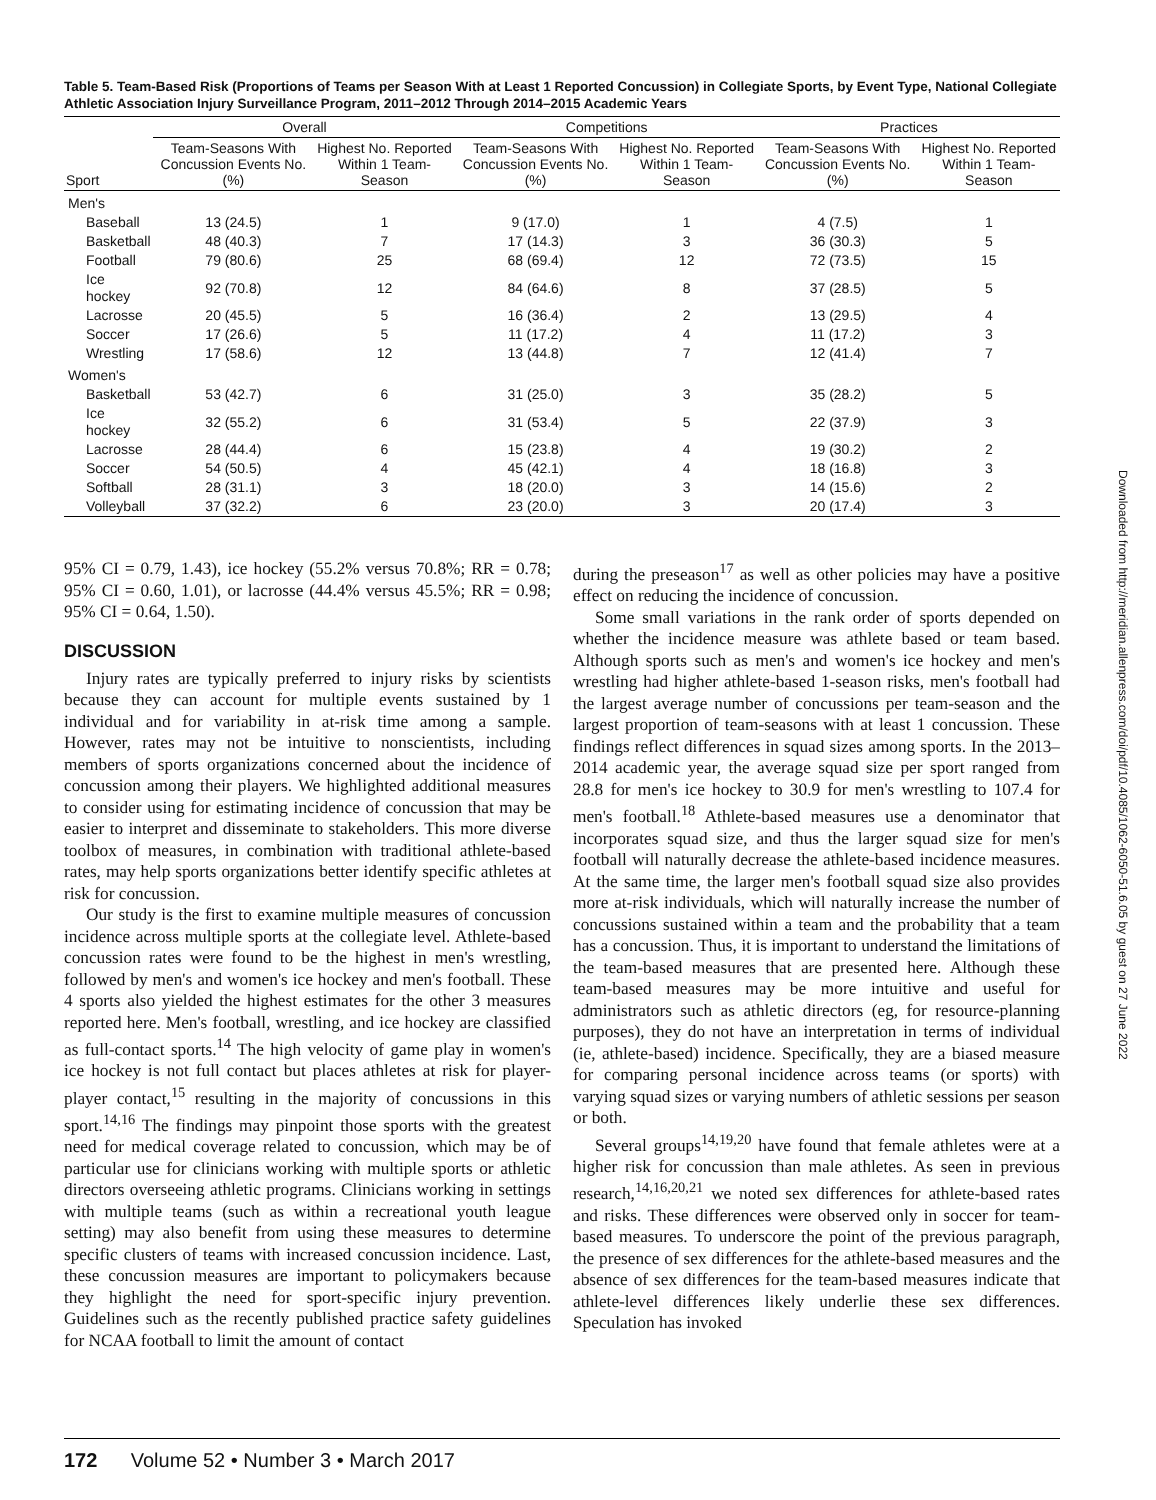Table 5. Team-Based Risk (Proportions of Teams per Season With at Least 1 Reported Concussion) in Collegiate Sports, by Event Type, National Collegiate Athletic Association Injury Surveillance Program, 2011–2012 Through 2014–2015 Academic Years
| | Overall | | Competitions | | Practices | |
| --- | --- | --- | --- | --- | --- | --- |
| Sport | Team-Seasons With Concussion Events No. (%) | Highest No. Reported Within 1 Team-Season | Team-Seasons With Concussion Events No. (%) | Highest No. Reported Within 1 Team-Season | Team-Seasons With Concussion Events No. (%) | Highest No. Reported Within 1 Team-Season |
| Men's | | | | | | |
| Baseball | 13 (24.5) | 1 | 9 (17.0) | 1 | 4 (7.5) | 1 |
| Basketball | 48 (40.3) | 7 | 17 (14.3) | 3 | 36 (30.3) | 5 |
| Football | 79 (80.6) | 25 | 68 (69.4) | 12 | 72 (73.5) | 15 |
| Ice hockey | 92 (70.8) | 12 | 84 (64.6) | 8 | 37 (28.5) | 5 |
| Lacrosse | 20 (45.5) | 5 | 16 (36.4) | 2 | 13 (29.5) | 4 |
| Soccer | 17 (26.6) | 5 | 11 (17.2) | 4 | 11 (17.2) | 3 |
| Wrestling | 17 (58.6) | 12 | 13 (44.8) | 7 | 12 (41.4) | 7 |
| Women's | | | | | | |
| Basketball | 53 (42.7) | 6 | 31 (25.0) | 3 | 35 (28.2) | 5 |
| Ice hockey | 32 (55.2) | 6 | 31 (53.4) | 5 | 22 (37.9) | 3 |
| Lacrosse | 28 (44.4) | 6 | 15 (23.8) | 4 | 19 (30.2) | 2 |
| Soccer | 54 (50.5) | 4 | 45 (42.1) | 4 | 18 (16.8) | 3 |
| Softball | 28 (31.1) | 3 | 18 (20.0) | 3 | 14 (15.6) | 2 |
| Volleyball | 37 (32.2) | 6 | 23 (20.0) | 3 | 20 (17.4) | 3 |
95% CI = 0.79, 1.43), ice hockey (55.2% versus 70.8%; RR = 0.78; 95% CI = 0.60, 1.01), or lacrosse (44.4% versus 45.5%; RR = 0.98; 95% CI = 0.64, 1.50).
DISCUSSION
Injury rates are typically preferred to injury risks by scientists because they can account for multiple events sustained by 1 individual and for variability in at-risk time among a sample. However, rates may not be intuitive to nonscientists, including members of sports organizations concerned about the incidence of concussion among their players. We highlighted additional measures to consider using for estimating incidence of concussion that may be easier to interpret and disseminate to stakeholders. This more diverse toolbox of measures, in combination with traditional athlete-based rates, may help sports organizations better identify specific athletes at risk for concussion.
Our study is the first to examine multiple measures of concussion incidence across multiple sports at the collegiate level. Athlete-based concussion rates were found to be the highest in men's wrestling, followed by men's and women's ice hockey and men's football. These 4 sports also yielded the highest estimates for the other 3 measures reported here. Men's football, wrestling, and ice hockey are classified as full-contact sports.<sup>14</sup> The high velocity of game play in women's ice hockey is not full contact but places athletes at risk for player-player contact,<sup>15</sup> resulting in the majority of concussions in this sport.<sup>14,16</sup> The findings may pinpoint those sports with the greatest need for medical coverage related to concussion, which may be of particular use for clinicians working with multiple sports or athletic directors overseeing athletic programs. Clinicians working in settings with multiple teams (such as within a recreational youth league setting) may also benefit from using these measures to determine specific clusters of teams with increased concussion incidence. Last, these concussion measures are important to policymakers because they highlight the need for sport-specific injury prevention. Guidelines such as the recently published practice safety guidelines for NCAA football to limit the amount of contact
during the preseason<sup>17</sup> as well as other policies may have a positive effect on reducing the incidence of concussion.
Some small variations in the rank order of sports depended on whether the incidence measure was athlete based or team based. Although sports such as men's and women's ice hockey and men's wrestling had higher athlete-based 1-season risks, men's football had the largest average number of concussions per team-season and the largest proportion of team-seasons with at least 1 concussion. These findings reflect differences in squad sizes among sports. In the 2013–2014 academic year, the average squad size per sport ranged from 28.8 for men's ice hockey to 30.9 for men's wrestling to 107.4 for men's football.<sup>18</sup> Athlete-based measures use a denominator that incorporates squad size, and thus the larger squad size for men's football will naturally decrease the athlete-based incidence measures. At the same time, the larger men's football squad size also provides more at-risk individuals, which will naturally increase the number of concussions sustained within a team and the probability that a team has a concussion. Thus, it is important to understand the limitations of the team-based measures that are presented here. Although these team-based measures may be more intuitive and useful for administrators such as athletic directors (eg, for resource-planning purposes), they do not have an interpretation in terms of individual (ie, athlete-based) incidence. Specifically, they are a biased measure for comparing personal incidence across teams (or sports) with varying squad sizes or varying numbers of athletic sessions per season or both.
Several groups<sup>14,19,20</sup> have found that female athletes were at a higher risk for concussion than male athletes. As seen in previous research,<sup>14,16,20,21</sup> we noted sex differences for athlete-based rates and risks. These differences were observed only in soccer for team-based measures. To underscore the point of the previous paragraph, the presence of sex differences for the athlete-based measures and the absence of sex differences for the team-based measures indicate that athlete-level differences likely underlie these sex differences. Speculation has invoked
172 Volume 52 • Number 3 • March 2017
Downloaded from http://meridian.allenpress.com/doi/pdf/10.4085/1062-6050-51.6.05 by guest on 27 June 2022